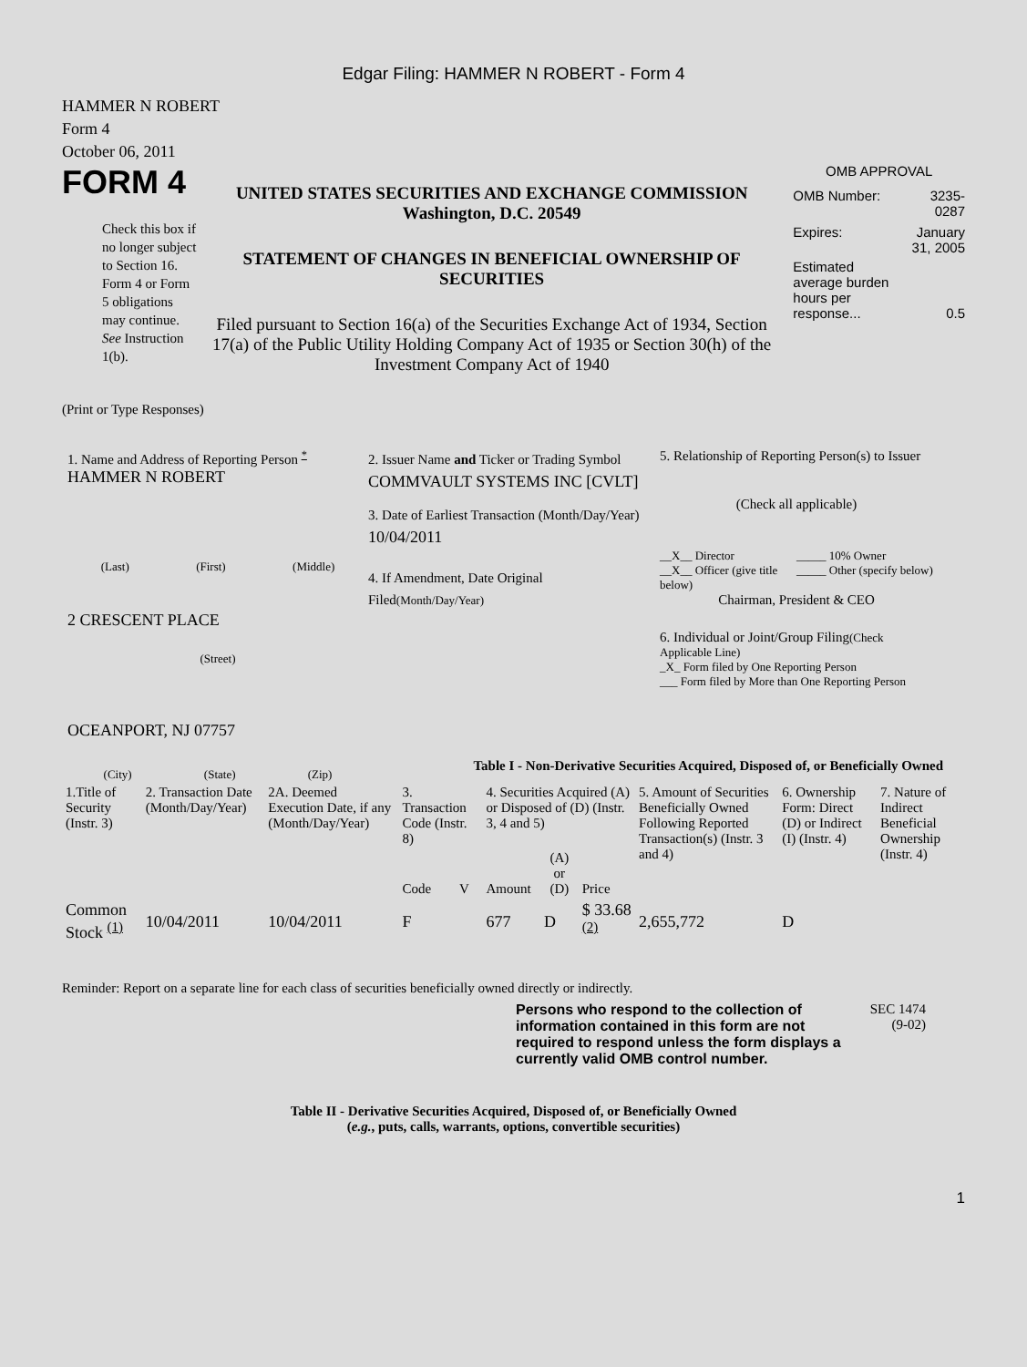Edgar Filing: HAMMER N ROBERT - Form 4
HAMMER N ROBERT
Form 4
October 06, 2011
FORM 4
Check this box if no longer subject to Section 16. Form 4 or Form 5 obligations may continue. See Instruction 1(b).
UNITED STATES SECURITIES AND EXCHANGE COMMISSION
Washington, D.C. 20549
STATEMENT OF CHANGES IN BENEFICIAL OWNERSHIP OF SECURITIES
Filed pursuant to Section 16(a) of the Securities Exchange Act of 1934, Section 17(a) of the Public Utility Holding Company Act of 1935 or Section 30(h) of the Investment Company Act of 1940
OMB APPROVAL
| OMB Number: | 3235-0287 |
| Expires: | January 31, 2005 |
| Estimated average burden hours per response... | 0.5 |
(Print or Type Responses)
1. Name and Address of Reporting Person <sup>*</sup>
HAMMER N ROBERT
(Last) (First) (Middle)
2 CRESCENT PLACE
(Street)
OCEANPORT, NJ 07757
(City) (State) (Zip)
2. Issuer Name and Ticker or Trading Symbol
COMMVAULT SYSTEMS INC [CVLT]
3. Date of Earliest Transaction (Month/Day/Year)
10/04/2011
4. If Amendment, Date Original Filed(Month/Day/Year)
5. Relationship of Reporting Person(s) to Issuer
(Check all applicable)
__X__ Director _____ 10% Owner __X__ Officer (give title below) _____ Other (specify below)
Chairman, President & CEO
6. Individual or Joint/Group Filing(Check Applicable Line)
_X_ Form filed by One Reporting Person
___ Form filed by More than One Reporting Person
Table I - Non-Derivative Securities Acquired, Disposed of, or Beneficially Owned
| 1.Title of Security (Instr. 3) | 2. Transaction Date (Month/Day/Year) | 2A. Deemed Execution Date, if any (Month/Day/Year) | 3. Transaction Code (Instr. 8) | | 4. Securities Acquired (A) or Disposed of (D) (Instr. 3, 4 and 5) | | | 5. Amount of Securities Beneficially Owned Following Reported Transaction(s) (Instr. 3 and 4) | 6. Ownership Form: Direct (D) or Indirect (I) (Instr. 4) | 7. Nature of Indirect Beneficial Ownership (Instr. 4) |
| --- | --- | --- | --- | --- | --- | --- | --- | --- | --- | --- |
| | | | Code | V | Amount | (A) or (D) | Price | | | |
| Common Stock <sup>(1)</sup> | 10/04/2011 | 10/04/2011 | F | | 677 | D | $ 33.68 <sup>(2)</sup> | 2,655,772 | D | |
Reminder: Report on a separate line for each class of securities beneficially owned directly or indirectly.
Persons who respond to the collection of information contained in this form are not required to respond unless the form displays a currently valid OMB control number.
SEC 1474
(9-02)
Table II - Derivative Securities Acquired, Disposed of, or Beneficially Owned
(e.g., puts, calls, warrants, options, convertible securities)
1